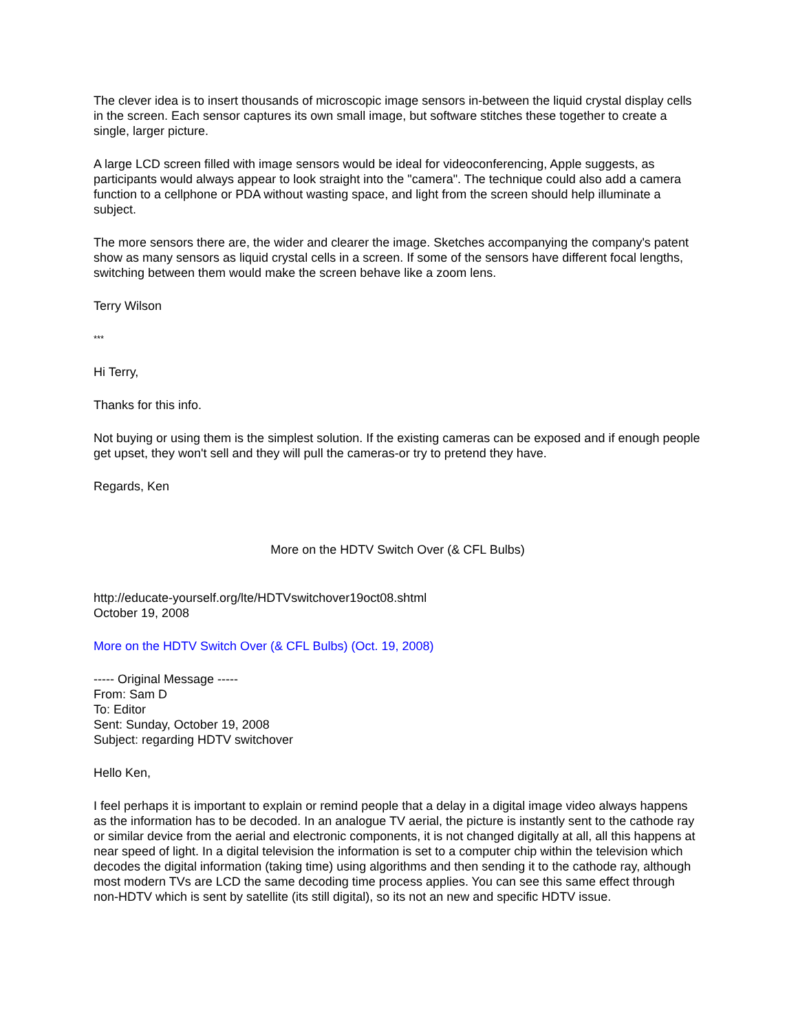The clever idea is to insert thousands of microscopic image sensors in-between the liquid crystal display cells in the screen. Each sensor captures its own small image, but software stitches these together to create a single, larger picture.
A large LCD screen filled with image sensors would be ideal for videoconferencing, Apple suggests, as participants would always appear to look straight into the "camera". The technique could also add a camera function to a cellphone or PDA without wasting space, and light from the screen should help illuminate a subject.
The more sensors there are, the wider and clearer the image. Sketches accompanying the company's patent show as many sensors as liquid crystal cells in a screen. If some of the sensors have different focal lengths, switching between them would make the screen behave like a zoom lens.
Terry Wilson
***
Hi Terry,
Thanks for this info.
Not buying or using them is the simplest solution. If the existing cameras can be exposed and if enough people get upset, they won't sell and they will pull the cameras-or try to pretend they have.
Regards, Ken
More on the HDTV Switch Over (& CFL Bulbs)
http://educate-yourself.org/lte/HDTVswitchover19oct08.shtml
October 19, 2008
More on the HDTV Switch Over (& CFL Bulbs) (Oct. 19, 2008)
----- Original Message -----
From: Sam D
To: Editor
Sent: Sunday, October 19, 2008
Subject: regarding HDTV switchover
Hello Ken,
I feel perhaps it is important to explain or remind people that a delay in a digital image video always happens as the information has to be decoded. In an analogue TV aerial, the picture is instantly sent to the cathode ray or similar device from the aerial and electronic components, it is not changed digitally at all, all this happens at near speed of light. In a digital television the information is set to a computer chip within the television which decodes the digital information (taking time) using algorithms and then sending it to the cathode ray, although most modern TVs are LCD the same decoding time process applies. You can see this same effect through non-HDTV which is sent by satellite (its still digital), so its not an new and specific HDTV issue.